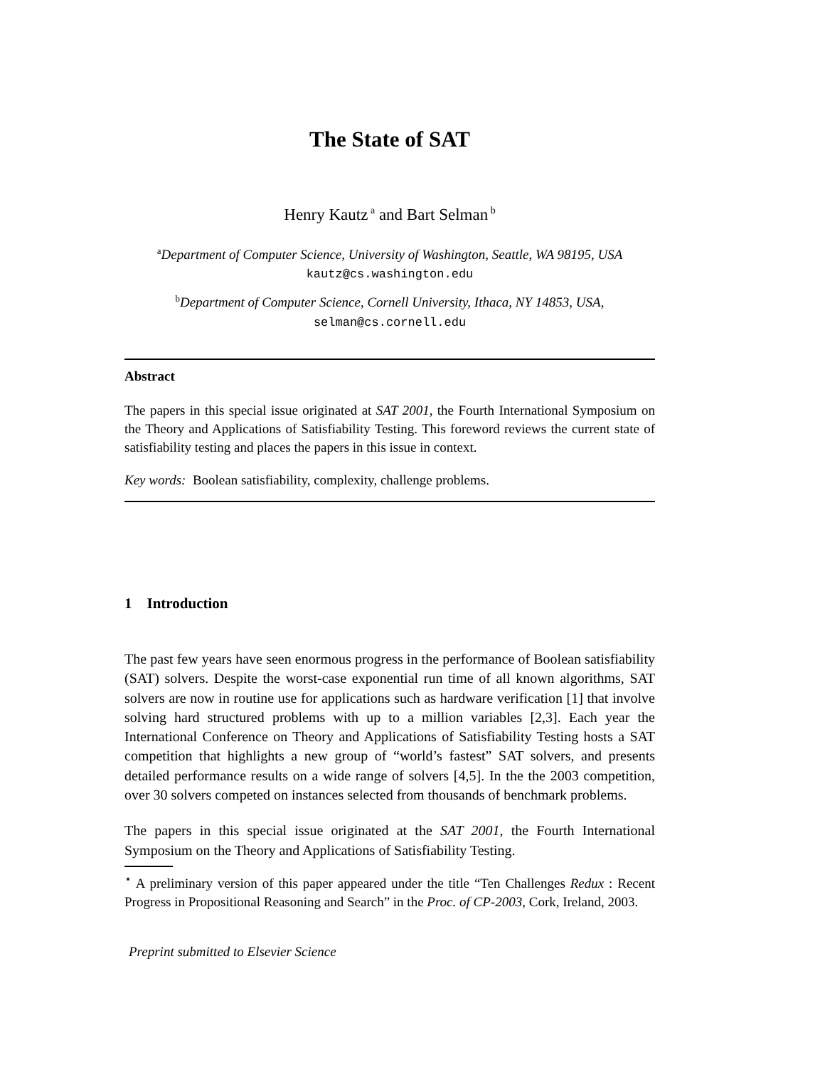The State of SAT
Henry Kautz<sup>a</sup> and Bart Selman<sup>b</sup>
<sup>a</sup> Department of Computer Science, University of Washington, Seattle, WA 98195, USA kautz@cs.washington.edu
<sup>b</sup> Department of Computer Science, Cornell University, Ithaca, NY 14853, USA, selman@cs.cornell.edu
Abstract
The papers in this special issue originated at SAT 2001, the Fourth International Symposium on the Theory and Applications of Satisfiability Testing. This foreword reviews the current state of satisfiability testing and places the papers in this issue in context.
Key words: Boolean satisfiability, complexity, challenge problems.
1 Introduction
The past few years have seen enormous progress in the performance of Boolean satisfiability (SAT) solvers. Despite the worst-case exponential run time of all known algorithms, SAT solvers are now in routine use for applications such as hardware verification [1] that involve solving hard structured problems with up to a million variables [2,3]. Each year the International Conference on Theory and Applications of Satisfiability Testing hosts a SAT competition that highlights a new group of “world’s fastest” SAT solvers, and presents detailed performance results on a wide range of solvers [4,5]. In the the 2003 competition, over 30 solvers competed on instances selected from thousands of benchmark problems.
The papers in this special issue originated at the SAT 2001, the Fourth International Symposium on the Theory and Applications of Satisfiability Testing.
<sup>⋆</sup> A preliminary version of this paper appeared under the title “Ten Challenges Redux : Recent Progress in Propositional Reasoning and Search” in the Proc. of CP-2003, Cork, Ireland, 2003.
Preprint submitted to Elsevier Science